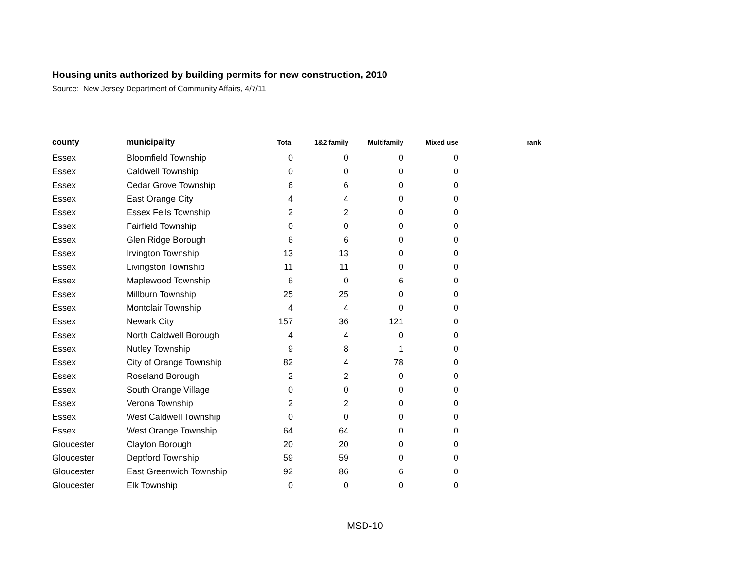Housing units authorized by building permits for new construction, 2010
Source: New Jersey Department of Community Affairs, 4/7/11
| county | municipality | Total | 1&2 family | Multifamily | Mixed use | | rank |
| --- | --- | --- | --- | --- | --- | --- | --- |
| Essex | Bloomfield Township | 0 | 0 | 0 | 0 | | |
| Essex | Caldwell Township | 0 | 0 | 0 | 0 | | |
| Essex | Cedar Grove Township | 6 | 6 | 0 | 0 | | |
| Essex | East Orange City | 4 | 4 | 0 | 0 | | |
| Essex | Essex Fells Township | 2 | 2 | 0 | 0 | | |
| Essex | Fairfield Township | 0 | 0 | 0 | 0 | | |
| Essex | Glen Ridge Borough | 6 | 6 | 0 | 0 | | |
| Essex | Irvington Township | 13 | 13 | 0 | 0 | | |
| Essex | Livingston Township | 11 | 11 | 0 | 0 | | |
| Essex | Maplewood Township | 6 | 0 | 6 | 0 | | |
| Essex | Millburn Township | 25 | 25 | 0 | 0 | | |
| Essex | Montclair Township | 4 | 4 | 0 | 0 | | |
| Essex | Newark City | 157 | 36 | 121 | 0 | | |
| Essex | North Caldwell Borough | 4 | 4 | 0 | 0 | | |
| Essex | Nutley Township | 9 | 8 | 1 | 0 | | |
| Essex | City of Orange Township | 82 | 4 | 78 | 0 | | |
| Essex | Roseland Borough | 2 | 2 | 0 | 0 | | |
| Essex | South Orange Village | 0 | 0 | 0 | 0 | | |
| Essex | Verona Township | 2 | 2 | 0 | 0 | | |
| Essex | West Caldwell Township | 0 | 0 | 0 | 0 | | |
| Essex | West Orange Township | 64 | 64 | 0 | 0 | | |
| Gloucester | Clayton Borough | 20 | 20 | 0 | 0 | | |
| Gloucester | Deptford Township | 59 | 59 | 0 | 0 | | |
| Gloucester | East Greenwich Township | 92 | 86 | 6 | 0 | | |
| Gloucester | Elk Township | 0 | 0 | 0 | 0 | | |
MSD-10